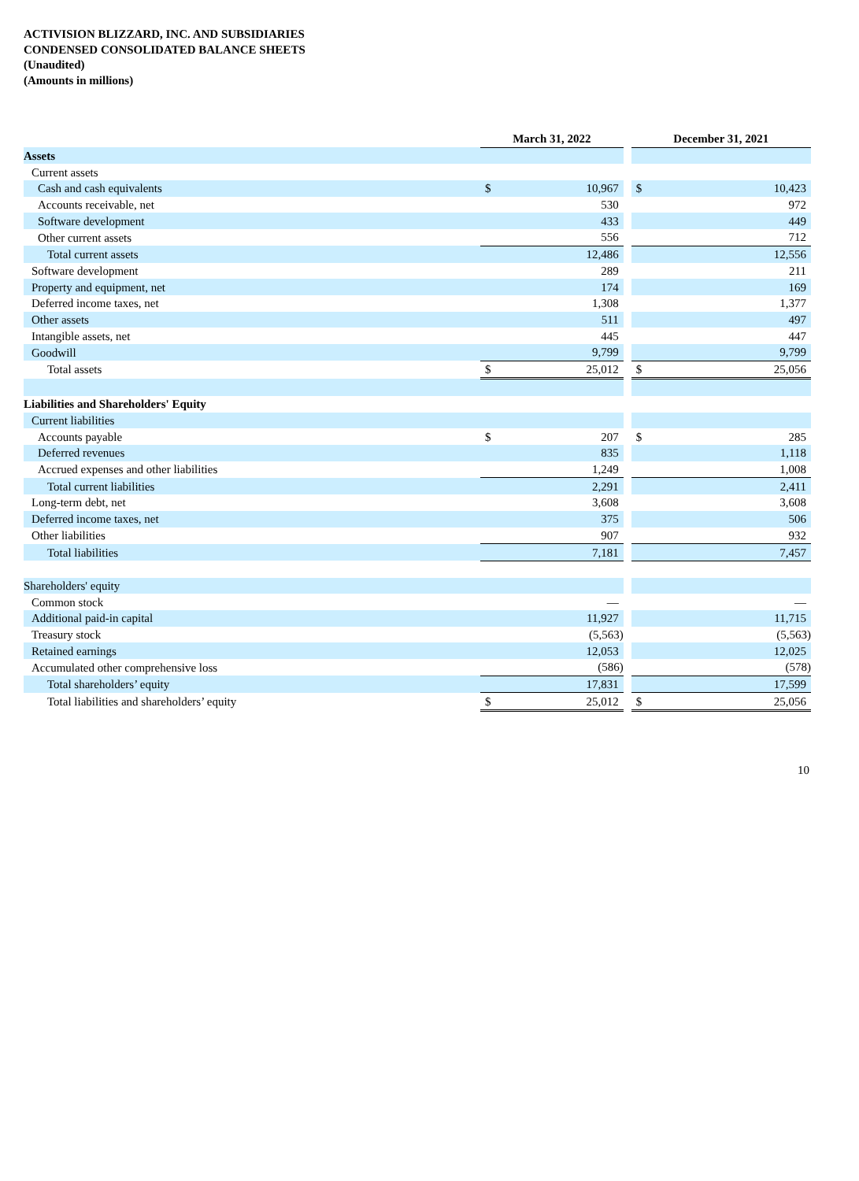ACTIVISION BLIZZARD, INC. AND SUBSIDIARIES
CONDENSED CONSOLIDATED BALANCE SHEETS
(Unaudited)
(Amounts in millions)
| | March 31, 2022 | | | December 31, 2021 | |
| Assets | | | | | |
| Current assets | | | | | |
| Cash and cash equivalents | $ | 10,967 | | $ | 10,423 |
| Accounts receivable, net | | 530 | | | 972 |
| Software development | | 433 | | | 449 |
| Other current assets | | 556 | | | 712 |
| Total current assets | | 12,486 | | | 12,556 |
| Software development | | 289 | | | 211 |
| Property and equipment, net | | 174 | | | 169 |
| Deferred income taxes, net | | 1,308 | | | 1,377 |
| Other assets | | 511 | | | 497 |
| Intangible assets, net | | 445 | | | 447 |
| Goodwill | | 9,799 | | | 9,799 |
| Total assets | $ | 25,012 | | $ | 25,056 |
| Liabilities and Shareholders' Equity | | | | | |
| Current liabilities | | | | | |
| Accounts payable | $ | 207 | | $ | 285 |
| Deferred revenues | | 835 | | | 1,118 |
| Accrued expenses and other liabilities | | 1,249 | | | 1,008 |
| Total current liabilities | | 2,291 | | | 2,411 |
| Long-term debt, net | | 3,608 | | | 3,608 |
| Deferred income taxes, net | | 375 | | | 506 |
| Other liabilities | | 907 | | | 932 |
| Total liabilities | | 7,181 | | | 7,457 |
| Shareholders' equity | | | | | |
| Common stock | | — | | | — |
| Additional paid-in capital | | 11,927 | | | 11,715 |
| Treasury stock | | (5,563) | | | (5,563) |
| Retained earnings | | 12,053 | | | 12,025 |
| Accumulated other comprehensive loss | | (586) | | | (578) |
| Total shareholders’ equity | | 17,831 | | | 17,599 |
| Total liabilities and shareholders’ equity | $ | 25,012 | | $ | 25,056 |
10